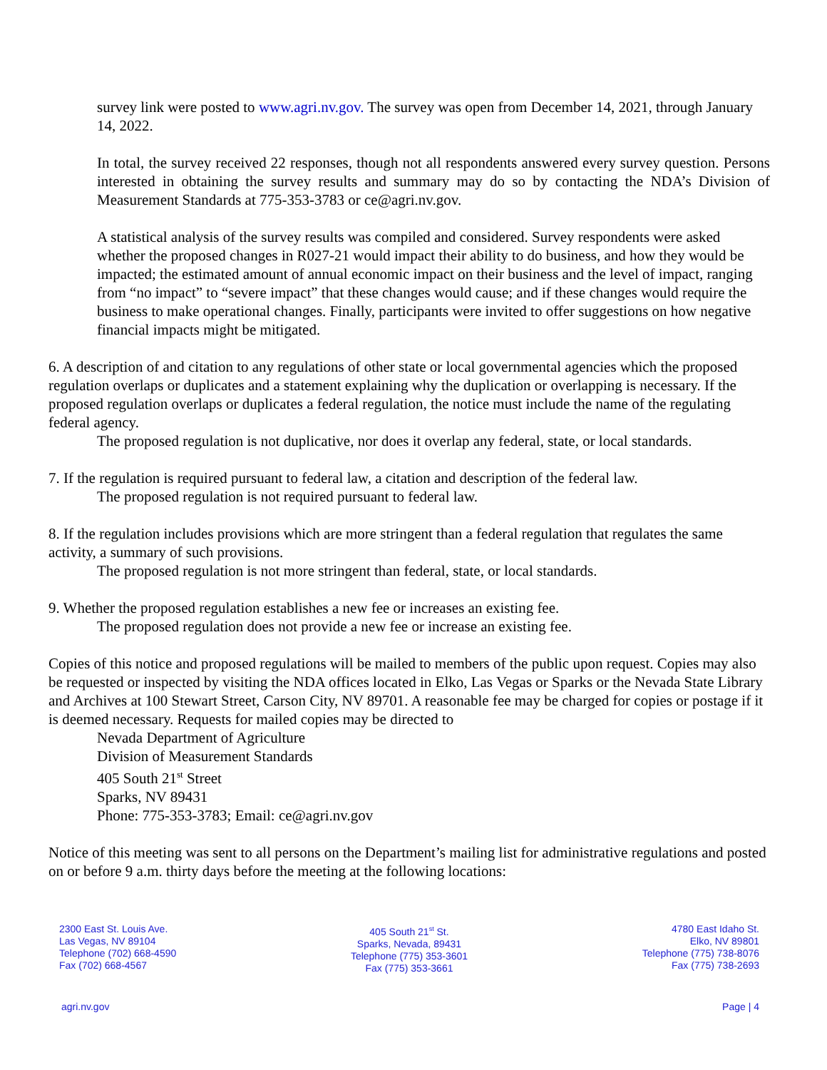survey link were posted to www.agri.nv.gov. The survey was open from December 14, 2021, through January 14, 2022.
In total, the survey received 22 responses, though not all respondents answered every survey question. Persons interested in obtaining the survey results and summary may do so by contacting the NDA’s Division of Measurement Standards at 775-353-3783 or ce@agri.nv.gov.
A statistical analysis of the survey results was compiled and considered. Survey respondents were asked whether the proposed changes in R027-21 would impact their ability to do business, and how they would be impacted; the estimated amount of annual economic impact on their business and the level of impact, ranging from “no impact” to “severe impact” that these changes would cause; and if these changes would require the business to make operational changes. Finally, participants were invited to offer suggestions on how negative financial impacts might be mitigated.
6. A description of and citation to any regulations of other state or local governmental agencies which the proposed regulation overlaps or duplicates and a statement explaining why the duplication or overlapping is necessary. If the proposed regulation overlaps or duplicates a federal regulation, the notice must include the name of the regulating federal agency.
The proposed regulation is not duplicative, nor does it overlap any federal, state, or local standards.
7. If the regulation is required pursuant to federal law, a citation and description of the federal law.
The proposed regulation is not required pursuant to federal law.
8. If the regulation includes provisions which are more stringent than a federal regulation that regulates the same activity, a summary of such provisions.
The proposed regulation is not more stringent than federal, state, or local standards.
9. Whether the proposed regulation establishes a new fee or increases an existing fee.
The proposed regulation does not provide a new fee or increase an existing fee.
Copies of this notice and proposed regulations will be mailed to members of the public upon request. Copies may also be requested or inspected by visiting the NDA offices located in Elko, Las Vegas or Sparks or the Nevada State Library and Archives at 100 Stewart Street, Carson City, NV 89701. A reasonable fee may be charged for copies or postage if it is deemed necessary. Requests for mailed copies may be directed to
Nevada Department of Agriculture
Division of Measurement Standards
405 South 21<sup>st</sup> Street
Sparks, NV 89431
Phone: 775-353-3783; Email: ce@agri.nv.gov
Notice of this meeting was sent to all persons on the Department’s mailing list for administrative regulations and posted on or before 9 a.m. thirty days before the meeting at the following locations:
2300 East St. Louis Ave.
Las Vegas, NV 89104
Telephone (702) 668-4590
Fax (702) 668-4567
405 South 21<sup>st</sup> St.
Sparks, Nevada, 89431
Telephone (775) 353-3601
Fax (775) 353-3661
4780 East Idaho St.
Elko, NV 89801
Telephone (775) 738-8076
Fax (775) 738-2693
agri.nv.gov Page | 4